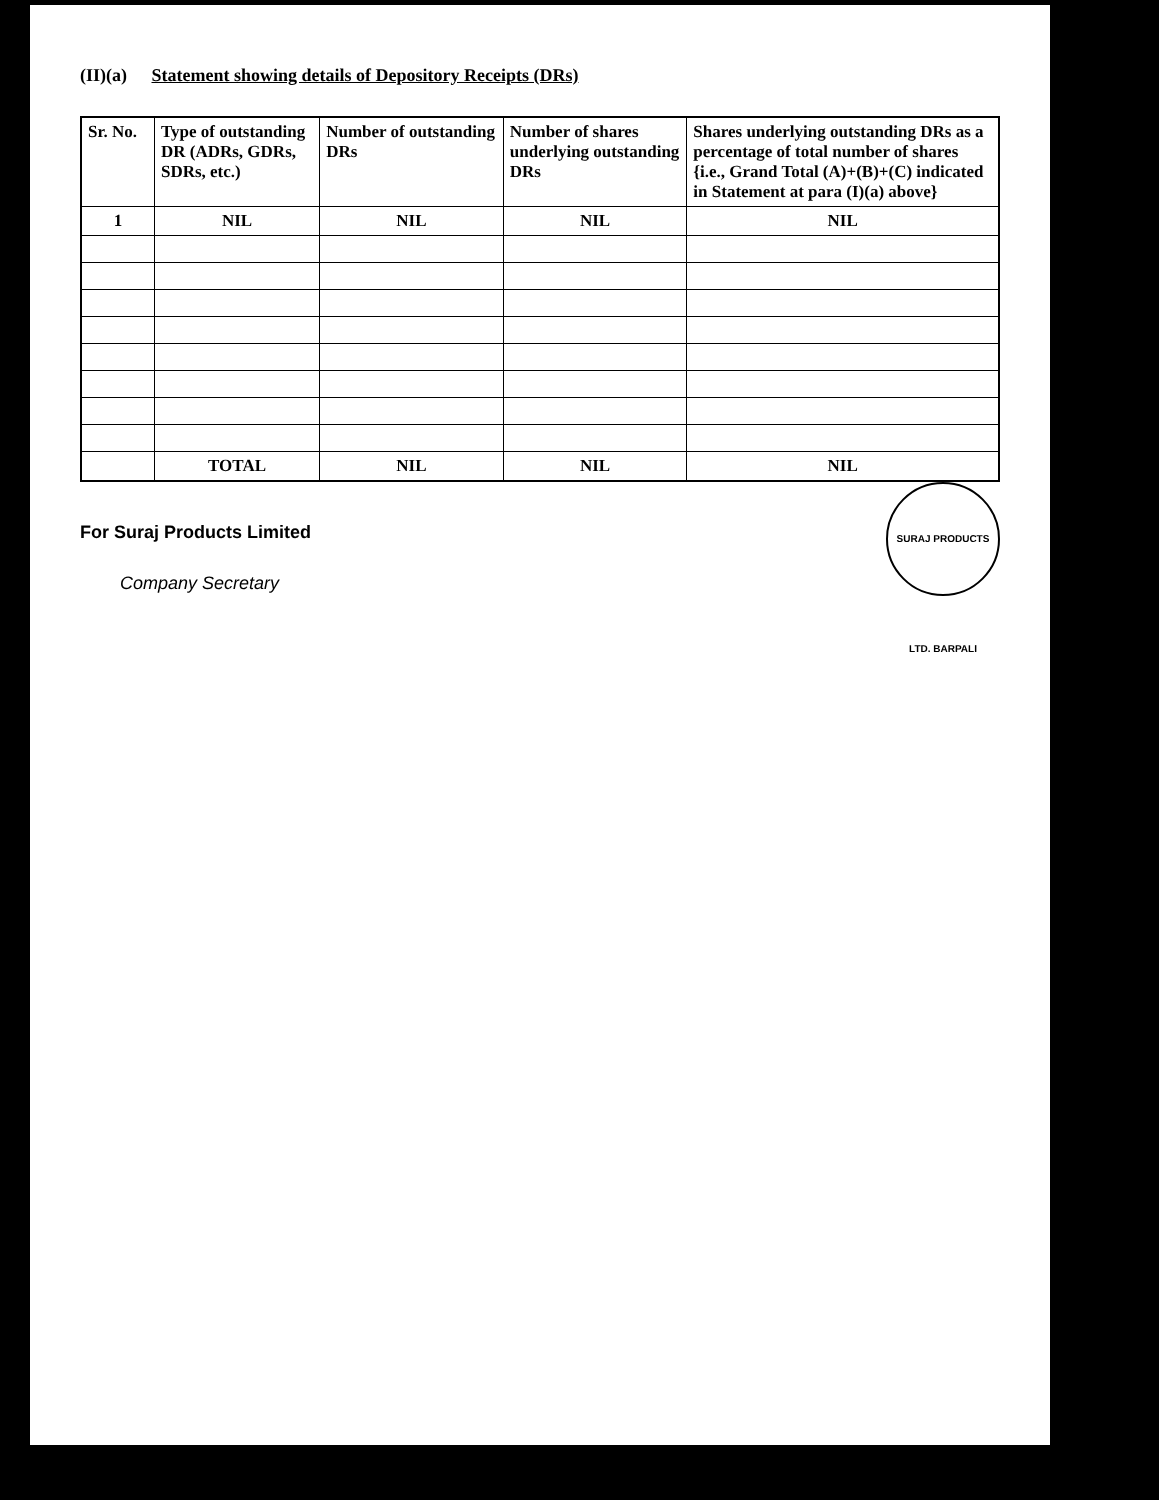(II)(a) Statement showing details of Depository Receipts (DRs)
| Sr. No. | Type of outstanding DR (ADRs, GDRs, SDRs, etc.) | Number of outstanding DRs | Number of shares underlying outstanding DRs | Shares underlying outstanding DRs as a percentage of total number of shares {i.e., Grand Total (A)+(B)+(C) indicated in Statement at para (I)(a) above} |
| --- | --- | --- | --- | --- |
| 1 | NIL | NIL | NIL | NIL |
| | TOTAL | NIL | NIL | NIL |
SURAJ PRODUCTS LTD. BARPALI
For Suraj Products Limited
Company Secretary